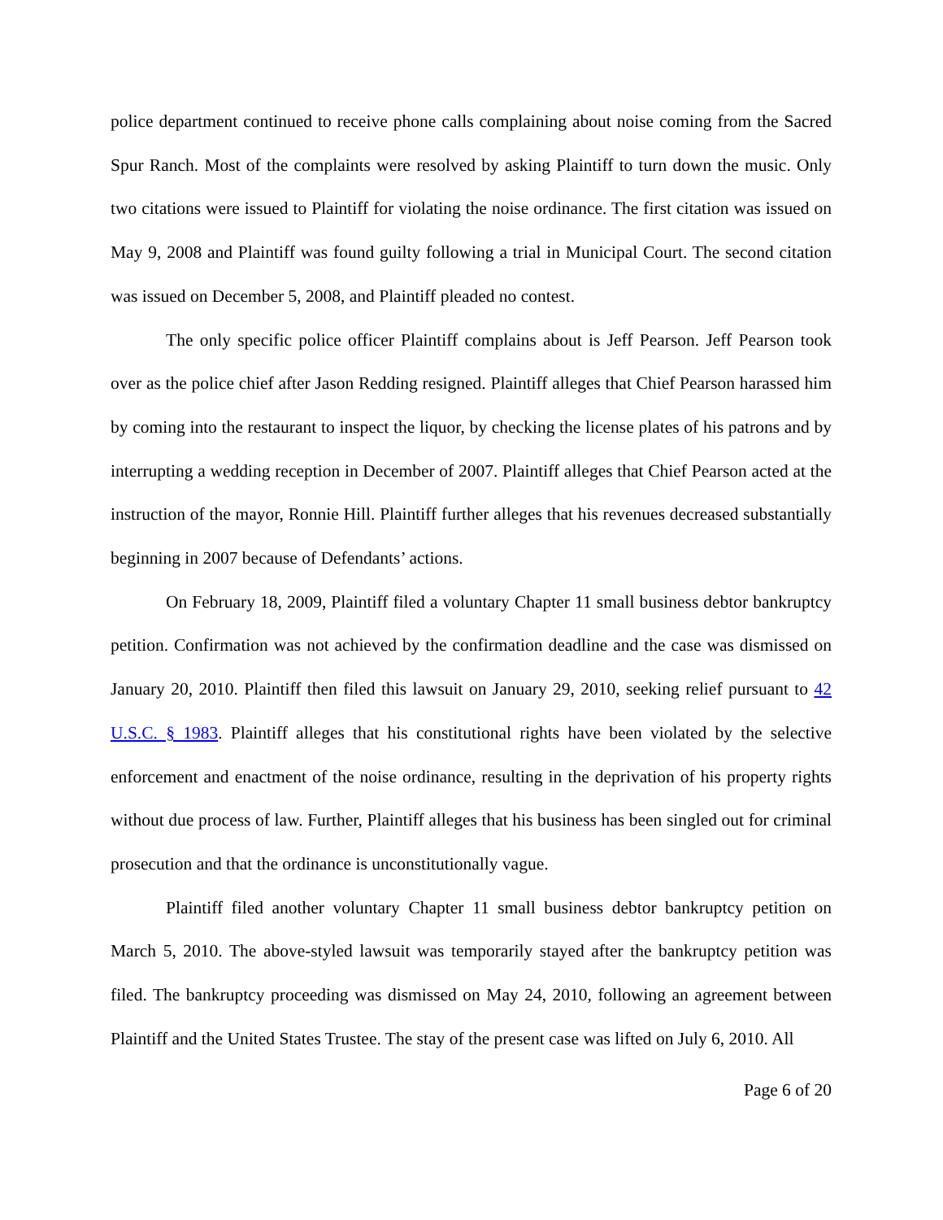police department continued to receive phone calls complaining about noise coming from the Sacred Spur Ranch. Most of the complaints were resolved by asking Plaintiff to turn down the music. Only two citations were issued to Plaintiff for violating the noise ordinance. The first citation was issued on May 9, 2008 and Plaintiff was found guilty following a trial in Municipal Court. The second citation was issued on December 5, 2008, and Plaintiff pleaded no contest.
The only specific police officer Plaintiff complains about is Jeff Pearson. Jeff Pearson took over as the police chief after Jason Redding resigned. Plaintiff alleges that Chief Pearson harassed him by coming into the restaurant to inspect the liquor, by checking the license plates of his patrons and by interrupting a wedding reception in December of 2007. Plaintiff alleges that Chief Pearson acted at the instruction of the mayor, Ronnie Hill. Plaintiff further alleges that his revenues decreased substantially beginning in 2007 because of Defendants’ actions.
On February 18, 2009, Plaintiff filed a voluntary Chapter 11 small business debtor bankruptcy petition. Confirmation was not achieved by the confirmation deadline and the case was dismissed on January 20, 2010. Plaintiff then filed this lawsuit on January 29, 2010, seeking relief pursuant to 42 U.S.C. § 1983. Plaintiff alleges that his constitutional rights have been violated by the selective enforcement and enactment of the noise ordinance, resulting in the deprivation of his property rights without due process of law. Further, Plaintiff alleges that his business has been singled out for criminal prosecution and that the ordinance is unconstitutionally vague.
Plaintiff filed another voluntary Chapter 11 small business debtor bankruptcy petition on March 5, 2010. The above-styled lawsuit was temporarily stayed after the bankruptcy petition was filed. The bankruptcy proceeding was dismissed on May 24, 2010, following an agreement between Plaintiff and the United States Trustee. The stay of the present case was lifted on July 6, 2010. All
Page 6 of 20